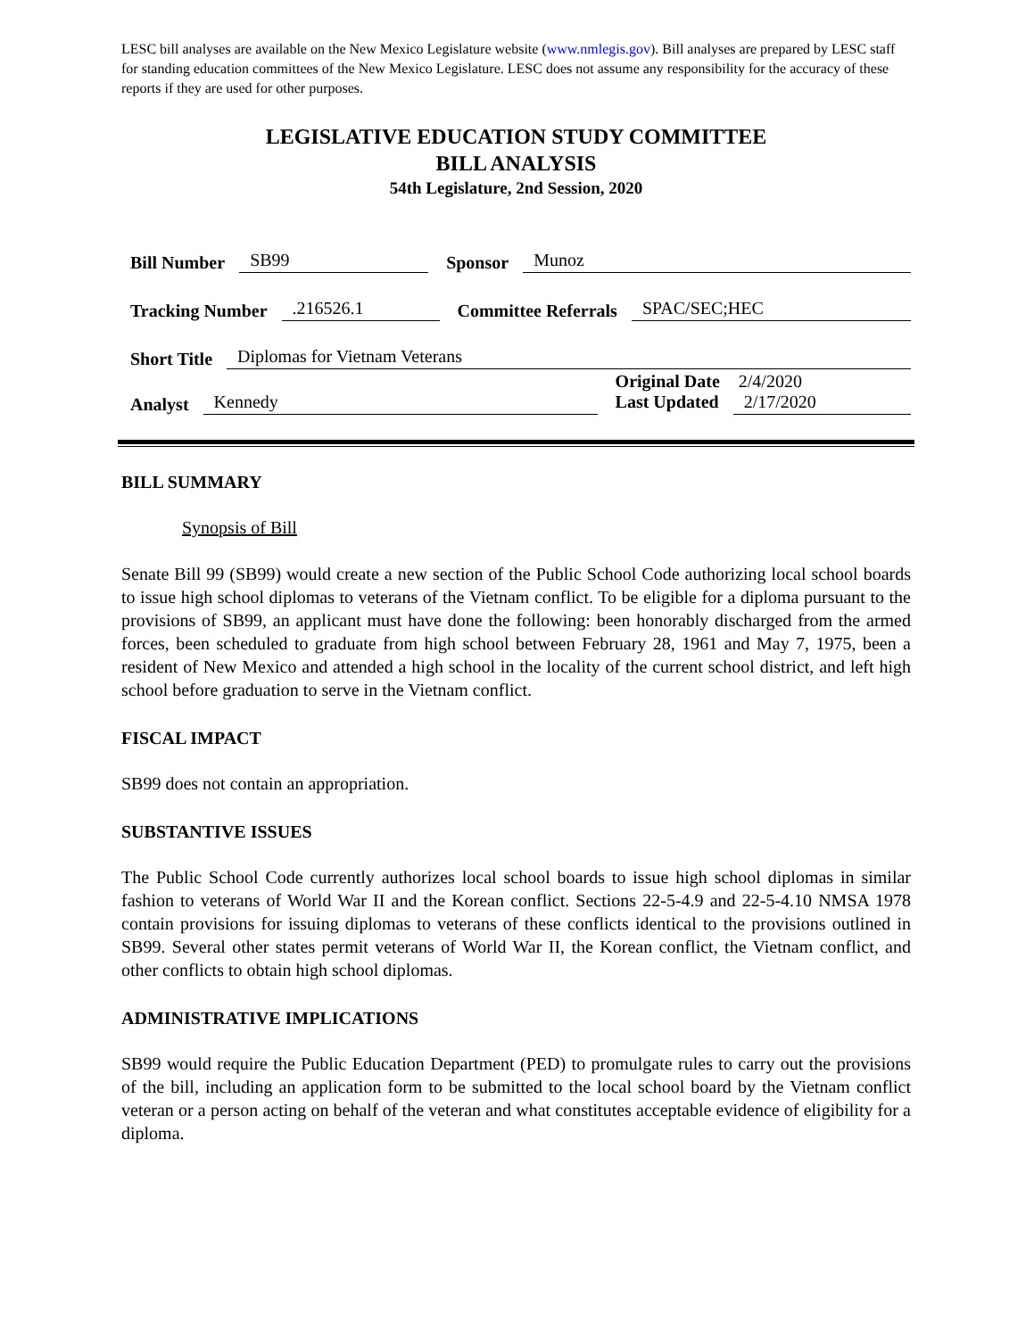LESC bill analyses are available on the New Mexico Legislature website (www.nmlegis.gov). Bill analyses are prepared by LESC staff for standing education committees of the New Mexico Legislature. LESC does not assume any responsibility for the accuracy of these reports if they are used for other purposes.
LEGISLATIVE EDUCATION STUDY COMMITTEE
BILL ANALYSIS
54th Legislature, 2nd Session, 2020
Bill Number SB99 Sponsor Munoz
Tracking Number.216526.1 Committee Referrals SPAC/SEC;HEC
Short Title Diplomas for Vietnam Veterans
Analyst Kennedy
Original Date 2/4/2020
Last Updated 2/17/2020
BILL SUMMARY
Synopsis of Bill
Senate Bill 99 (SB99) would create a new section of the Public School Code authorizing local school boards to issue high school diplomas to veterans of the Vietnam conflict. To be eligible for a diploma pursuant to the provisions of SB99, an applicant must have done the following: been honorably discharged from the armed forces, been scheduled to graduate from high school between February 28, 1961 and May 7, 1975, been a resident of New Mexico and attended a high school in the locality of the current school district, and left high school before graduation to serve in the Vietnam conflict.
FISCAL IMPACT
SB99 does not contain an appropriation.
SUBSTANTIVE ISSUES
The Public School Code currently authorizes local school boards to issue high school diplomas in similar fashion to veterans of World War II and the Korean conflict. Sections 22-5-4.9 and 22-5-4.10 NMSA 1978 contain provisions for issuing diplomas to veterans of these conflicts identical to the provisions outlined in SB99. Several other states permit veterans of World War II, the Korean conflict, the Vietnam conflict, and other conflicts to obtain high school diplomas.
ADMINISTRATIVE IMPLICATIONS
SB99 would require the Public Education Department (PED) to promulgate rules to carry out the provisions of the bill, including an application form to be submitted to the local school board by the Vietnam conflict veteran or a person acting on behalf of the veteran and what constitutes acceptable evidence of eligibility for a diploma.